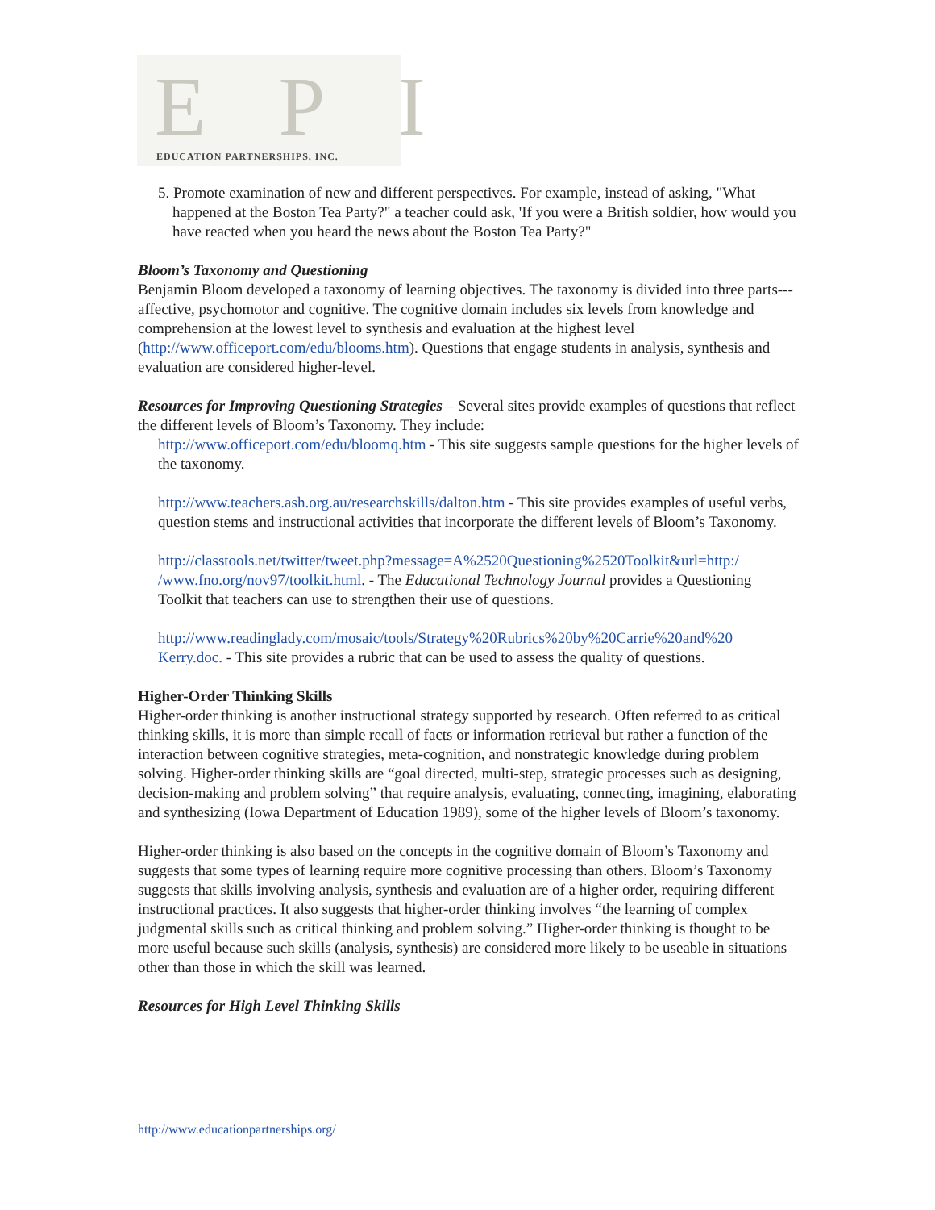EPI
EDUCATION PARTNERSHIPS, INC.
5. Promote examination of new and different perspectives. For example, instead of asking, "What happened at the Boston Tea Party?" a teacher could ask, 'If you were a British soldier, how would you have reacted when you heard the news about the Boston Tea Party?"
Bloom’s Taxonomy and Questioning
Benjamin Bloom developed a taxonomy of learning objectives. The taxonomy is divided into three parts---affective, psychomotor and cognitive. The cognitive domain includes six levels from knowledge and comprehension at the lowest level to synthesis and evaluation at the highest level (http://www.officeport.com/edu/blooms.htm). Questions that engage students in analysis, synthesis and evaluation are considered higher-level.
Resources for Improving Questioning Strategies – Several sites provide examples of questions that reflect the different levels of Bloom’s Taxonomy. They include:
http://www.officeport.com/edu/bloomq.htm - This site suggests sample questions for the higher levels of the taxonomy.
http://www.teachers.ash.org.au/researchskills/dalton.htm - This site provides examples of useful verbs, question stems and instructional activities that incorporate the different levels of Bloom’s Taxonomy.
http://classtools.net/twitter/tweet.php?message=A%2520Questioning%2520Toolkit&url=http:/ /www.fno.org/nov97/toolkit.html. - The Educational Technology Journal provides a Questioning Toolkit that teachers can use to strengthen their use of questions.
http://www.readinglady.com/mosaic/tools/Strategy%20Rubrics%20by%20Carrie%20and%20 Kerry.doc. - This site provides a rubric that can be used to assess the quality of questions.
Higher-Order Thinking Skills
Higher-order thinking is another instructional strategy supported by research. Often referred to as critical thinking skills, it is more than simple recall of facts or information retrieval but rather a function of the interaction between cognitive strategies, meta-cognition, and nonstrategic knowledge during problem solving. Higher-order thinking skills are “goal directed, multi-step, strategic processes such as designing, decision-making and problem solving” that require analysis, evaluating, connecting, imagining, elaborating and synthesizing (Iowa Department of Education 1989), some of the higher levels of Bloom’s taxonomy.
Higher-order thinking is also based on the concepts in the cognitive domain of Bloom’s Taxonomy and suggests that some types of learning require more cognitive processing than others. Bloom’s Taxonomy suggests that skills involving analysis, synthesis and evaluation are of a higher order, requiring different instructional practices. It also suggests that higher-order thinking involves “the learning of complex judgmental skills such as critical thinking and problem solving.” Higher-order thinking is thought to be more useful because such skills (analysis, synthesis) are considered more likely to be useable in situations other than those in which the skill was learned.
Resources for High Level Thinking Skills
http://www.educationpartnerships.org/